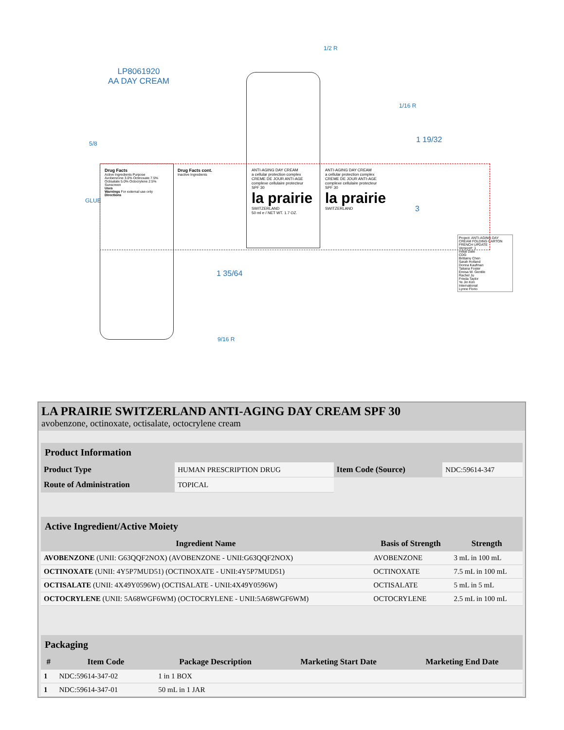LP8061920
AA DAY CREAM
1/2 R
1/16 R
5/8 1 19/32
3
1 35/64
9/16 R
GLUE
Drug Facts
Active Ingredients Purpose
Avobenzone 3.0% Octinoxate 7.5% Octisalate 5.0% Octocrylene 2.5% Sunscreen
Uses
Warnings For external use only
Directions
Drug Facts cont.
Inactive Ingredients
ANTI-AGING DAY CREAM
a cellular protection complex
CREME DE JOUR ANTI-AGE
complexe cellulaire protecteur
SPF 30
la prairie
SWITZERLAND
50 ml e / NET WT. 1.7 OZ.
ANTI-AGING DAY CREAM
a cellular protection complex
CREME DE JOUR ANTI-AGE
complexe cellulaire protecteur
SPF 30
la prairie
SWITZERLAND
Project: ANTI-AGING DAY CREAM FOLDING CARTON FRENCH UPDATE
Version#: 1
Initial Date
CDG
Brittainy Chen
Sarah Holland
Donna Kaufman
Tatiana Foster
Ereisa W. Gentile
Rachel Ju
Frieda Taylor
Ye Jin Kim
International
Lynne Florio
LA PRAIRIE SWITZERLAND ANTI-AGING DAY CREAM SPF 30
avobenzone, octinoxate, octisalate, octocrylene cream
| Product Information | | | |
| Product Type | HUMAN PRESCRIPTION DRUG | Item Code (Source) | NDC:59614-347 |
| Route of Administration | TOPICAL | | |
| Active Ingredient/Active Moiety | | |
| Ingredient Name | Basis of Strength | Strength |
| AVOBENZONE (UNII: G63QQF2NOX) (AVOBENZONE - UNII:G63QQF2NOX) | AVOBENZONE | 3 mL in 100 mL |
| OCTINOXATE (UNII: 4Y5P7MUD51) (OCTINOXATE - UNII:4Y5P7MUD51) | OCTINOXATE | 7.5 mL in 100 mL |
| OCTISALATE (UNII: 4X49Y0596W) (OCTISALATE - UNII:4X49Y0596W) | OCTISALATE | 5 mL in 5 mL |
| OCTOCRYLENE (UNII: 5A68WGF6WM) (OCTOCRYLENE - UNII:5A68WGF6WM) | OCTOCRYLENE | 2.5 mL in 100 mL |
| Packaging | | | | |
| # | Item Code | Package Description | Marketing Start Date | Marketing End Date |
| 1 | NDC:59614-347-02 | 1 in 1 BOX | | |
| 1 | NDC:59614-347-01 | 50 mL in 1 JAR | | |